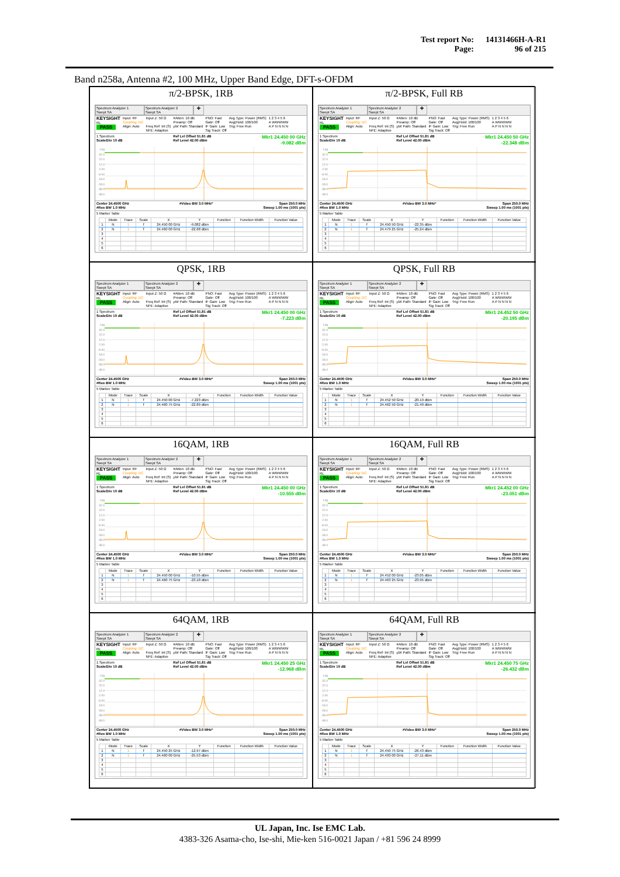| Test report No: | 14131466H-A-R1 |
| Page: | 96 of 215 |
Band n258a, Antenna #2, 100 MHz, Upper Band Edge, DFT-s-OFDM
π/2-BPSK, 1RB
Spectrum Analyzer 1
Swept SA
Spectrum Analyzer 2
Swept SA
+
KEYSIGHT
RL
PASS
Input: RF
Coupling: DC
Align: Auto
Input Z: 50 Ω
Freq Ref: Int (S)
NFE: Adaptive
#Atten: 10 dB
Preamp: Off
µW Path: Standard
PNO: Fast
Gate: Off
IF Gain: Low
Sig Track: Off
Avg Type: Power (RMS)
Avg|Hold: 100/100
Trig: Free Run
1 2 3 4 5 6
A WWWWW
A P N N N N
1 Spectrum
Scale/Div 10 dB
Ref Lvl Offset 51.81 dB
Ref Level 42.00 dBm
Mkr1 24.450 00 GHz
-9.082 dBm
Log
32.0
22.0
12.0
2.00
-8.00
-18.0
-28.0
-38.0
-48.0
Center 24.4500 GHz
#Res BW 1.0 MHz
#Video BW 3.0 MHz* Span 250.0 MHz
Sweep 1.00 ms (1001 pts)
5 Marker Table
| | Mode | Trace | Scale | X | Y | Function | Function Width | Function Value |
| --- | --- | --- | --- | --- | --- | --- | --- | --- |
| 1 | N | 1 | f | 24.450 00 GHz | -9.082 dBm | | | |
| 2 | N | 1 | f | 24.460 00 GHz | -22.68 dBm | | | |
| 3 | | | | | | | | |
| 4 | | | | | | | | |
| 5 | | | | | | | | |
| 6 | | | | | | | | |
π/2-BPSK, Full RB
Spectrum Analyzer 1
Swept SA
Spectrum Analyzer 2
Swept SA
+
KEYSIGHT
RL
PASS
Input: RF
Coupling: DC
Align: Auto
Input Z: 50 Ω
Freq Ref: Int (S)
NFE: Adaptive
#Atten: 10 dB
Preamp: Off
µW Path: Standard
PNO: Fast
Gate: Off
IF Gain: Low
Sig Track: Off
Avg Type: Power (RMS)
Avg|Hold: 100/100
Trig: Free Run
1 2 3 4 5 6
A WWWWW
A P N N N N
1 Spectrum
Scale/Div 10 dB
Ref Lvl Offset 51.81 dB
Ref Level 42.00 dBm
Mkr1 24.450 50 GHz
-22.348 dBm
Log
32.0
22.0
12.0
2.00
-8.00
-18.0
-28.0
-38.0
-48.0
Center 24.4500 GHz
#Res BW 1.0 MHz
#Video BW 3.0 MHz* Span 250.0 MHz
Sweep 1.00 ms (1001 pts)
5 Marker Table
| | Mode | Trace | Scale | X | Y | Function | Function Width | Function Value |
| --- | --- | --- | --- | --- | --- | --- | --- | --- |
| 1 | N | 1 | f | 24.450 50 GHz | -22.35 dBm | | | |
| 2 | N | 1 | f | 24.479 25 GHz | -25.24 dBm | | | |
| 3 | | | | | | | | |
| 4 | | | | | | | | |
| 5 | | | | | | | | |
| 6 | | | | | | | | |
QPSK, 1RB
Spectrum Analyzer 1
Swept SA
Spectrum Analyzer 2
Swept SA
+
KEYSIGHT
RL
PASS
Input: RF
Coupling: DC
Align: Auto
Input Z: 50 Ω
Freq Ref: Int (S)
NFE: Adaptive
#Atten: 10 dB
Preamp: Off
µW Path: Standard
PNO: Fast
Gate: Off
IF Gain: Low
Sig Track: Off
Avg Type: Power (RMS)
Avg|Hold: 100/100
Trig: Free Run
1 2 3 4 5 6
A WWWWW
A P N N N N
1 Spectrum
Scale/Div 10 dB
Ref Lvl Offset 51.81 dB
Ref Level 42.00 dBm
Mkr1 24.450 00 GHz
-7.223 dBm
Log
32.0
22.0
12.0
2.00
-8.00
-18.0
-28.0
-38.0
-48.0
Center 24.4500 GHz
#Res BW 1.0 MHz
#Video BW 3.0 MHz* Span 250.0 MHz
Sweep 1.00 ms (1001 pts)
5 Marker Table
| | Mode | Trace | Scale | X | Y | Function | Function Width | Function Value |
| --- | --- | --- | --- | --- | --- | --- | --- | --- |
| 1 | N | 1 | f | 24.450 00 GHz | -7.223 dBm | | | |
| 2 | N | 1 | f | 24.460 75 GHz | -22.89 dBm | | | |
| 3 | | | | | | | | |
| 4 | | | | | | | | |
| 5 | | | | | | | | |
| 6 | | | | | | | | |
QPSK, Full RB
Spectrum Analyzer 1
Swept SA
Spectrum Analyzer 2
Swept SA
+
KEYSIGHT
RL
PASS
Input: RF
Coupling: DC
Align: Auto
Input Z: 50 Ω
Freq Ref: Int (S)
NFE: Adaptive
#Atten: 10 dB
Preamp: Off
µW Path: Standard
PNO: Fast
Gate: Off
IF Gain: Low
Sig Track: Off
Avg Type: Power (RMS)
Avg|Hold: 100/100
Trig: Free Run
1 2 3 4 5 6
A WWWWW
A P N N N N
1 Spectrum
Scale/Div 10 dB
Ref Lvl Offset 51.81 dB
Ref Level 42.00 dBm
Mkr1 24.452 50 GHz
-20.195 dBm
Log
32.0
22.0
12.0
2.00
-8.00
-18.0
-28.0
-38.0
-48.0
Center 24.4500 GHz
#Res BW 1.0 MHz
#Video BW 3.0 MHz* Span 250.0 MHz
Sweep 1.00 ms (1001 pts)
5 Marker Table
| | Mode | Trace | Scale | X | Y | Function | Function Width | Function Value |
| --- | --- | --- | --- | --- | --- | --- | --- | --- |
| 1 | N | 1 | f | 24.452 50 GHz | -20.19 dBm | | | |
| 2 | N | 1 | f | 24.462 50 GHz | -21.40 dBm | | | |
| 3 | | | | | | | | |
| 4 | | | | | | | | |
| 5 | | | | | | | | |
| 6 | | | | | | | | |
16QAM, 1RB
Spectrum Analyzer 1
Swept SA
Spectrum Analyzer 2
Swept SA
+
KEYSIGHT
RL
PASS
Input: RF
Coupling: DC
Align: Auto
Input Z: 50 Ω
Freq Ref: Int (S)
NFE: Adaptive
#Atten: 10 dB
Preamp: Off
µW Path: Standard
PNO: Fast
Gate: Off
IF Gain: Low
Sig Track: Off
Avg Type: Power (RMS)
Avg|Hold: 100/100
Trig: Free Run
1 2 3 4 5 6
A WWWWW
A P N N N N
1 Spectrum
Scale/Div 10 dB
Ref Lvl Offset 51.81 dB
Ref Level 42.00 dBm
Mkr1 24.450 00 GHz
-10.555 dBm
Log
32.0
22.0
12.0
2.00
-8.00
-18.0
-28.0
-38.0
-48.0
Center 24.4500 GHz
#Res BW 1.0 MHz
#Video BW 3.0 MHz* Span 250.0 MHz
Sweep 1.00 ms (1001 pts)
5 Marker Table
| | Mode | Trace | Scale | X | Y | Function | Function Width | Function Value |
| --- | --- | --- | --- | --- | --- | --- | --- | --- |
| 1 | N | 1 | f | 24.450 00 GHz | -10.55 dBm | | | |
| 2 | N | 1 | f | 24.460 75 GHz | -23.10 dBm | | | |
| 3 | | | | | | | | |
| 4 | | | | | | | | |
| 5 | | | | | | | | |
| 6 | | | | | | | | |
16QAM, Full RB
Spectrum Analyzer 1
Swept SA
Spectrum Analyzer 2
Swept SA
+
KEYSIGHT
RL
PASS
Input: RF
Coupling: DC
Align: Auto
Input Z: 50 Ω
Freq Ref: Int (S)
NFE: Adaptive
#Atten: 10 dB
Preamp: Off
µW Path: Standard
PNO: Fast
Gate: Off
IF Gain: Low
Sig Track: Off
Avg Type: Power (RMS)
Avg|Hold: 100/100
Trig: Free Run
1 2 3 4 5 6
A WWWWW
A P N N N N
1 Spectrum
Scale/Div 10 dB
Ref Lvl Offset 51.81 dB
Ref Level 42.00 dBm
Mkr1 24.452 00 GHz
-23.051 dBm
Log
32.0
22.0
12.0
2.00
-8.00
-18.0
-28.0
-38.0
-48.0
Center 24.4500 GHz
#Res BW 1.0 MHz
#Video BW 3.0 MHz* Span 250.0 MHz
Sweep 1.00 ms (1001 pts)
5 Marker Table
| | Mode | Trace | Scale | X | Y | Function | Function Width | Function Value |
| --- | --- | --- | --- | --- | --- | --- | --- | --- |
| 1 | N | 1 | f | 24.452 00 GHz | -23.05 dBm | | | |
| 2 | N | 1 | f | 24.463 25 GHz | -23.95 dBm | | | |
| 3 | | | | | | | | |
| 4 | | | | | | | | |
| 5 | | | | | | | | |
| 6 | | | | | | | | |
64QAM, 1RB
Spectrum Analyzer 1
Swept SA
Spectrum Analyzer 2
Swept SA
+
KEYSIGHT
RL
PASS
Input: RF
Coupling: DC
Align: Auto
Input Z: 50 Ω
Freq Ref: Int (S)
NFE: Adaptive
#Atten: 10 dB
Preamp: Off
µW Path: Standard
PNO: Fast
Gate: Off
IF Gain: Low
Sig Track: Off
Avg Type: Power (RMS)
Avg|Hold: 100/100
Trig: Free Run
1 2 3 4 5 6
A WWWWW
A P N N N N
1 Spectrum
Scale/Div 10 dB
Ref Lvl Offset 51.81 dB
Ref Level 42.00 dBm
Mkr1 24.450 25 GHz
-12.968 dBm
Log
32.0
22.0
12.0
2.00
-8.00
-18.0
-28.0
-38.0
-48.0
Center 24.4500 GHz
#Res BW 1.0 MHz
#Video BW 3.0 MHz* Span 250.0 MHz
Sweep 1.00 ms (1001 pts)
5 Marker Table
| | Mode | Trace | Scale | X | Y | Function | Function Width | Function Value |
| --- | --- | --- | --- | --- | --- | --- | --- | --- |
| 1 | N | 1 | f | 24.450 25 GHz | -12.97 dBm | | | |
| 2 | N | 1 | f | 24.460 00 GHz | -25.53 dBm | | | |
| 3 | | | | | | | | |
| 4 | | | | | | | | |
| 5 | | | | | | | | |
| 6 | | | | | | | | |
64QAM, Full RB
Spectrum Analyzer 1
Swept SA
Spectrum Analyzer 2
Swept SA
+
KEYSIGHT
RL
PASS
Input: RF
Coupling: DC
Align: Auto
Input Z: 50 Ω
Freq Ref: Int (S)
NFE: Adaptive
#Atten: 10 dB
Preamp: Off
µW Path: Standard
PNO: Fast
Gate: Off
IF Gain: Low
Sig Track: Off
Avg Type: Power (RMS)
Avg|Hold: 100/100
Trig: Free Run
1 2 3 4 5 6
A WWWWW
A P N N N N
1 Spectrum
Scale/Div 10 dB
Ref Lvl Offset 51.81 dB
Ref Level 42.00 dBm
Mkr1 24.450 75 GHz
-26.432 dBm
Log
32.0
22.0
12.0
2.00
-8.00
-18.0
-28.0
-38.0
-48.0
Center 24.4500 GHz
#Res BW 1.0 MHz
#Video BW 3.0 MHz* Span 250.0 MHz
Sweep 1.00 ms (1001 pts)
5 Marker Table
| | Mode | Trace | Scale | X | Y | Function | Function Width | Function Value |
| --- | --- | --- | --- | --- | --- | --- | --- | --- |
| 1 | N | 1 | f | 24.450 75 GHz | -26.43 dBm | | | |
| 2 | N | 1 | f | 24.493 00 GHz | -27.11 dBm | | | |
| 3 | | | | | | | | |
| 4 | | | | | | | | |
| 5 | | | | | | | | |
| 6 | | | | | | | | |
UL Japan, Inc. Ise EMC Lab.
4383-326 Asama-cho, Ise-shi, Mie-ken 516-0021 Japan / +81 596 24 8999